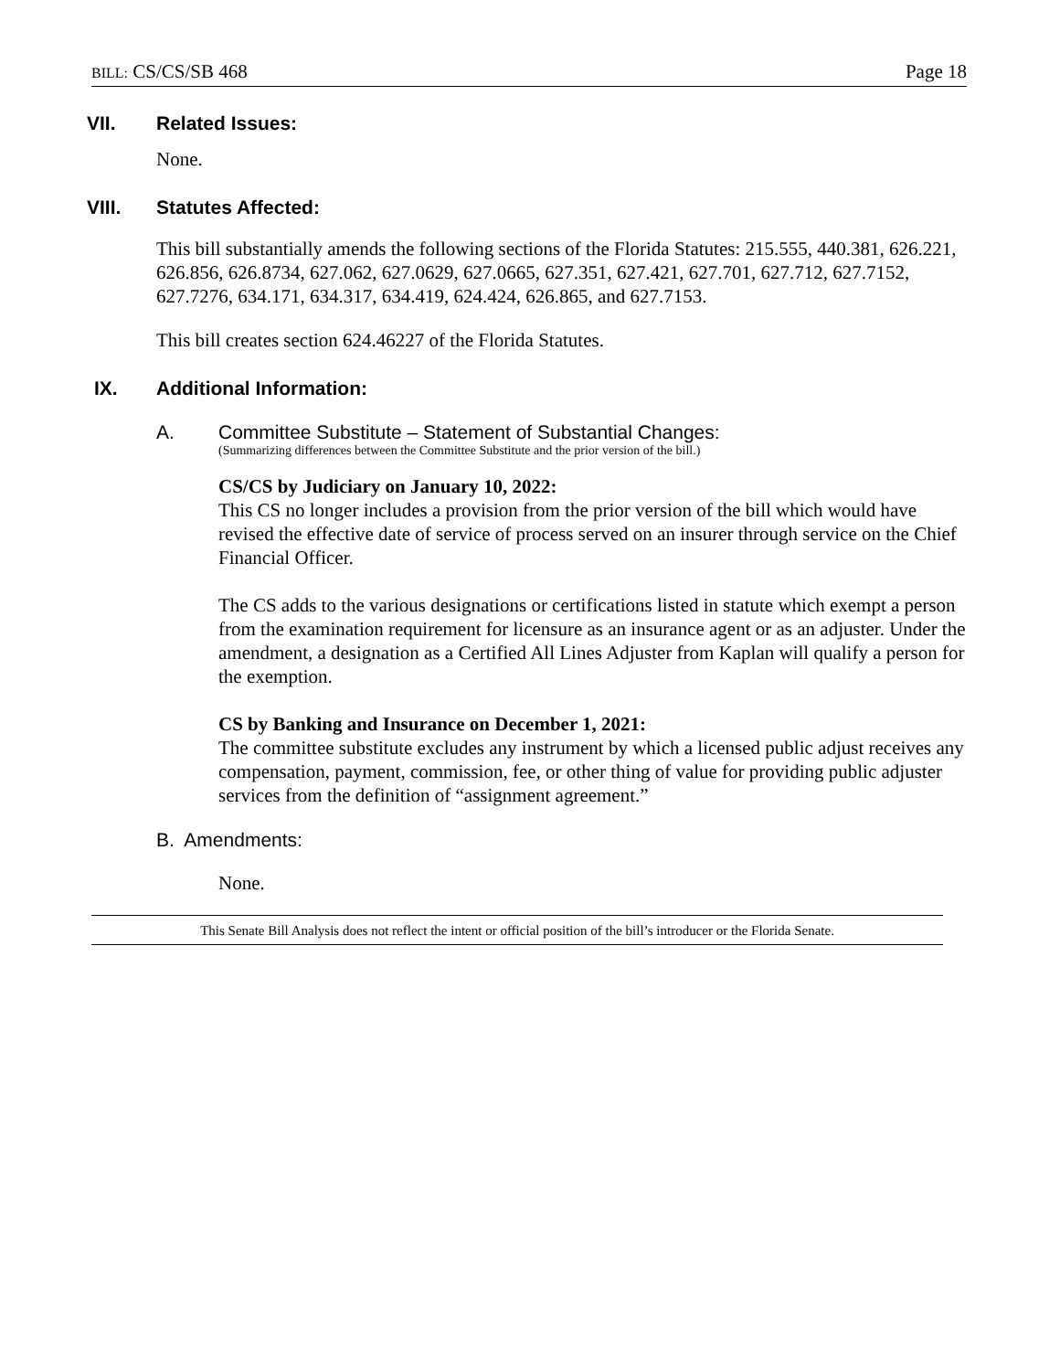BILL: CS/CS/SB 468 Page 18
VII. Related Issues:
None.
VIII. Statutes Affected:
This bill substantially amends the following sections of the Florida Statutes: 215.555, 440.381, 626.221, 626.856, 626.8734, 627.062, 627.0629, 627.0665, 627.351, 627.421, 627.701, 627.712, 627.7152, 627.7276, 634.171, 634.317, 634.419, 624.424, 626.865, and 627.7153.
This bill creates section 624.46227 of the Florida Statutes.
IX. Additional Information:
A. Committee Substitute – Statement of Substantial Changes:
(Summarizing differences between the Committee Substitute and the prior version of the bill.)
CS/CS by Judiciary on January 10, 2022:
This CS no longer includes a provision from the prior version of the bill which would have revised the effective date of service of process served on an insurer through service on the Chief Financial Officer.
The CS adds to the various designations or certifications listed in statute which exempt a person from the examination requirement for licensure as an insurance agent or as an adjuster. Under the amendment, a designation as a Certified All Lines Adjuster from Kaplan will qualify a person for the exemption.
CS by Banking and Insurance on December 1, 2021:
The committee substitute excludes any instrument by which a licensed public adjust receives any compensation, payment, commission, fee, or other thing of value for providing public adjuster services from the definition of “assignment agreement.”
B. Amendments:
None.
This Senate Bill Analysis does not reflect the intent or official position of the bill’s introducer or the Florida Senate.